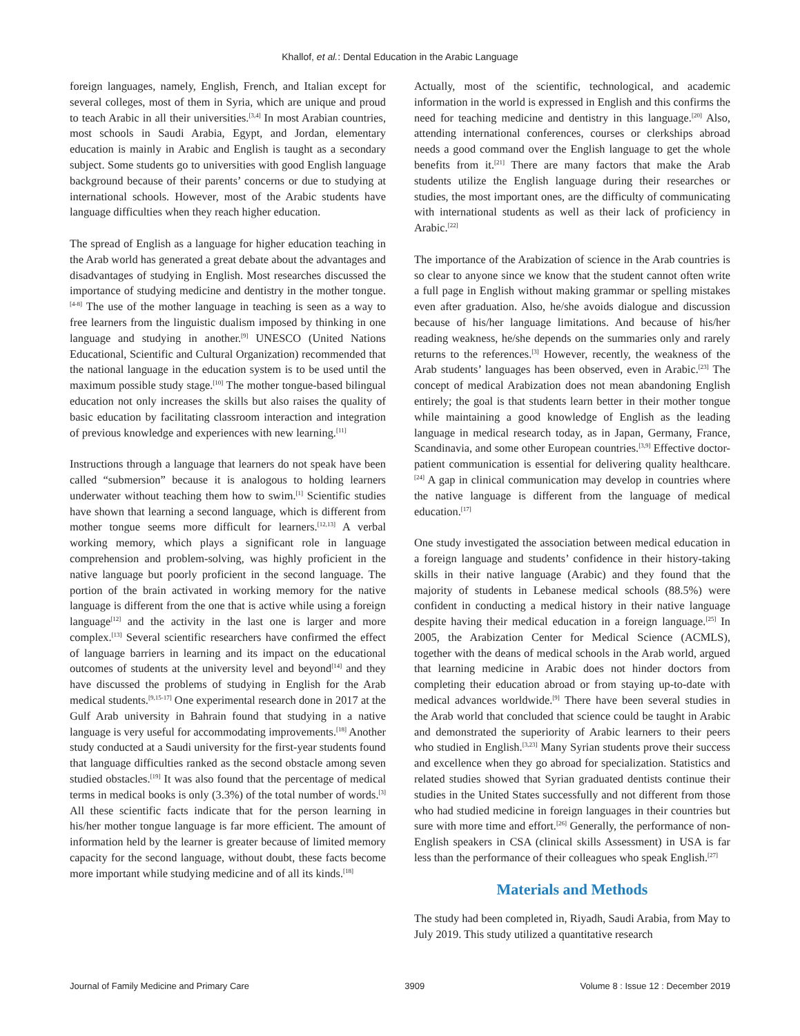Khallof, et al.: Dental Education in the Arabic Language
foreign languages, namely, English, French, and Italian except for several colleges, most of them in Syria, which are unique and proud to teach Arabic in all their universities.<sup>[3,4]</sup> In most Arabian countries, most schools in Saudi Arabia, Egypt, and Jordan, elementary education is mainly in Arabic and English is taught as a secondary subject. Some students go to universities with good English language background because of their parents’ concerns or due to studying at international schools. However, most of the Arabic students have language difficulties when they reach higher education.
The spread of English as a language for higher education teaching in the Arab world has generated a great debate about the advantages and disadvantages of studying in English. Most researches discussed the importance of studying medicine and dentistry in the mother tongue.<sup>[4-8]</sup> The use of the mother language in teaching is seen as a way to free learners from the linguistic dualism imposed by thinking in one language and studying in another.<sup>[9]</sup> UNESCO (United Nations Educational, Scientific and Cultural Organization) recommended that the national language in the education system is to be used until the maximum possible study stage.<sup>[10]</sup> The mother tongue-based bilingual education not only increases the skills but also raises the quality of basic education by facilitating classroom interaction and integration of previous knowledge and experiences with new learning.<sup>[11]</sup>
Instructions through a language that learners do not speak have been called “submersion” because it is analogous to holding learners underwater without teaching them how to swim.<sup>[1]</sup> Scientific studies have shown that learning a second language, which is different from mother tongue seems more difficult for learners.<sup>[12,13]</sup> A verbal working memory, which plays a significant role in language comprehension and problem-solving, was highly proficient in the native language but poorly proficient in the second language. The portion of the brain activated in working memory for the native language is different from the one that is active while using a foreign language<sup>[12]</sup> and the activity in the last one is larger and more complex.<sup>[13]</sup> Several scientific researchers have confirmed the effect of language barriers in learning and its impact on the educational outcomes of students at the university level and beyond<sup>[14]</sup> and they have discussed the problems of studying in English for the Arab medical students.<sup>[9,15-17]</sup> One experimental research done in 2017 at the Gulf Arab university in Bahrain found that studying in a native language is very useful for accommodating improvements.<sup>[18]</sup> Another study conducted at a Saudi university for the first-year students found that language difficulties ranked as the second obstacle among seven studied obstacles.<sup>[19]</sup> It was also found that the percentage of medical terms in medical books is only (3.3%) of the total number of words.<sup>[3]</sup> All these scientific facts indicate that for the person learning in his/her mother tongue language is far more efficient. The amount of information held by the learner is greater because of limited memory capacity for the second language, without doubt, these facts become more important while studying medicine and of all its kinds.<sup>[18]</sup>
Actually, most of the scientific, technological, and academic information in the world is expressed in English and this confirms the need for teaching medicine and dentistry in this language.<sup>[20]</sup> Also, attending international conferences, courses or clerkships abroad needs a good command over the English language to get the whole benefits from it.<sup>[21]</sup> There are many factors that make the Arab students utilize the English language during their researches or studies, the most important ones, are the difficulty of communicating with international students as well as their lack of proficiency in Arabic.<sup>[22]</sup>
The importance of the Arabization of science in the Arab countries is so clear to anyone since we know that the student cannot often write a full page in English without making grammar or spelling mistakes even after graduation. Also, he/she avoids dialogue and discussion because of his/her language limitations. And because of his/her reading weakness, he/she depends on the summaries only and rarely returns to the references.<sup>[3]</sup> However, recently, the weakness of the Arab students’ languages has been observed, even in Arabic.<sup>[23]</sup> The concept of medical Arabization does not mean abandoning English entirely; the goal is that students learn better in their mother tongue while maintaining a good knowledge of English as the leading language in medical research today, as in Japan, Germany, France, Scandinavia, and some other European countries.<sup>[3,9]</sup> Effective doctor-patient communication is essential for delivering quality healthcare.<sup>[24]</sup> A gap in clinical communication may develop in countries where the native language is different from the language of medical education.<sup>[17]</sup>
One study investigated the association between medical education in a foreign language and students’ confidence in their history-taking skills in their native language (Arabic) and they found that the majority of students in Lebanese medical schools (88.5%) were confident in conducting a medical history in their native language despite having their medical education in a foreign language.<sup>[25]</sup> In 2005, the Arabization Center for Medical Science (ACMLS), together with the deans of medical schools in the Arab world, argued that learning medicine in Arabic does not hinder doctors from completing their education abroad or from staying up-to-date with medical advances worldwide.<sup>[9]</sup> There have been several studies in the Arab world that concluded that science could be taught in Arabic and demonstrated the superiority of Arabic learners to their peers who studied in English.<sup>[3,23]</sup> Many Syrian students prove their success and excellence when they go abroad for specialization. Statistics and related studies showed that Syrian graduated dentists continue their studies in the United States successfully and not different from those who had studied medicine in foreign languages in their countries but sure with more time and effort.<sup>[26]</sup> Generally, the performance of non-English speakers in CSA (clinical skills Assessment) in USA is far less than the performance of their colleagues who speak English.<sup>[27]</sup>
Materials and Methods
The study had been completed in, Riyadh, Saudi Arabia, from May to July 2019. This study utilized a quantitative research
Journal of Family Medicine and Primary Care 3909 Volume 8 : Issue 12 : December 2019